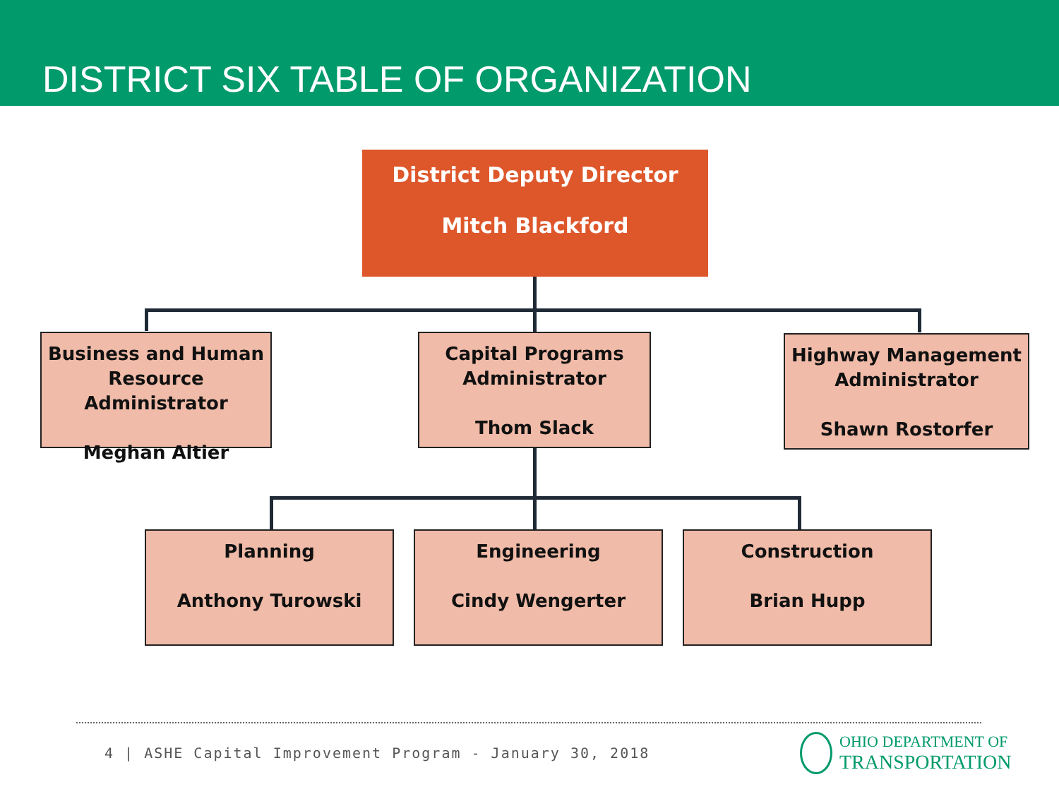DISTRICT SIX TABLE OF ORGANIZATION
District Deputy Director
Mitch Blackford
Business and Human Resource Administrator
Meghan Altier
Capital Programs Administrator
Thom Slack
Highway Management Administrator
Shawn Rostorfer
Planning
Anthony Turowski
Engineering
Cindy Wengerter
Construction
Brian Hupp
4 | ASHE Capital Improvement Program - January 30, 2018
OHIO DEPARTMENT OF
TRANSPORTATION